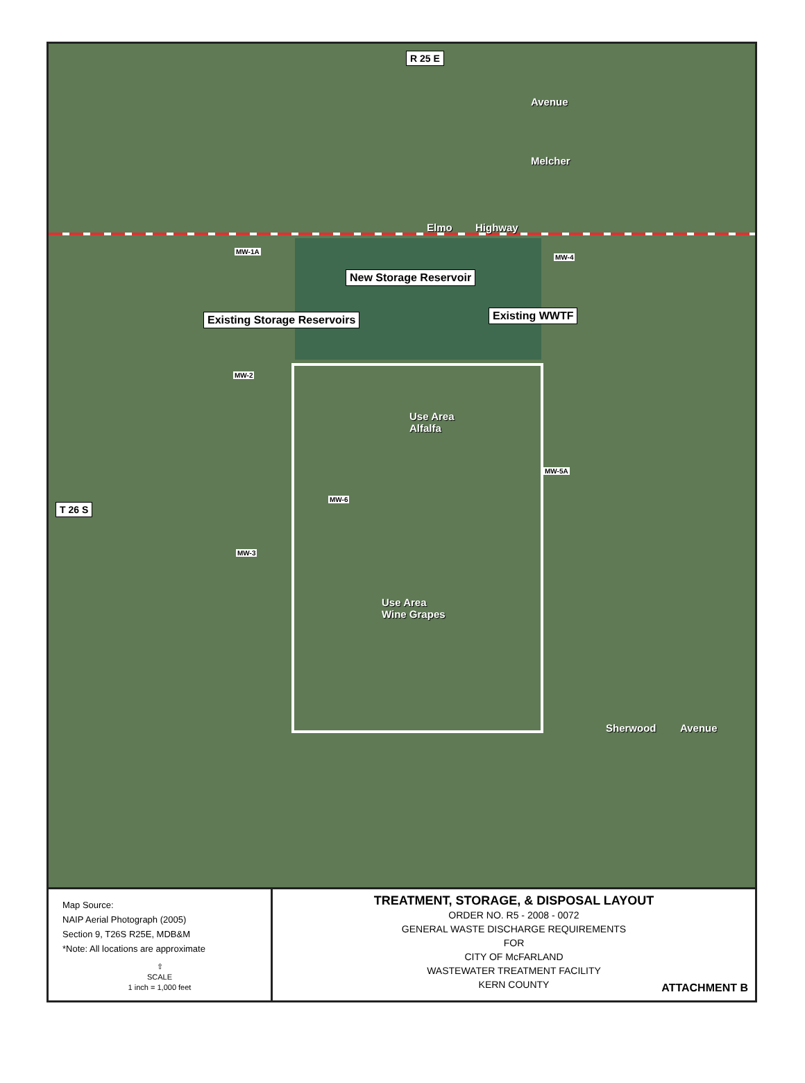R 25 E
Elmo Highway
Avenue
Melcher
MW-1A
MW-4
New Storage Reservoir
Existing Storage Reservoirs Existing WWTF
MW-2
Use Area
Alfalfa
MW-5A
MW-6
T 26 S
MW-3
Use Area
Wine Grapes
Sherwood Avenue
Map Source:
NAIP Aerial Photograph (2005)
Section 9, T26S R25E, MDB&M
*Note: All locations are approximate
⇧
SCALE
1 inch = 1,000 feet
TREATMENT, STORAGE, & DISPOSAL LAYOUT
ORDER NO. R5 - 2008 - 0072
GENERAL WASTE DISCHARGE REQUIREMENTS
FOR
CITY OF McFARLAND
WASTEWATER TREATMENT FACILITY
KERN COUNTY
ATTACHMENT B